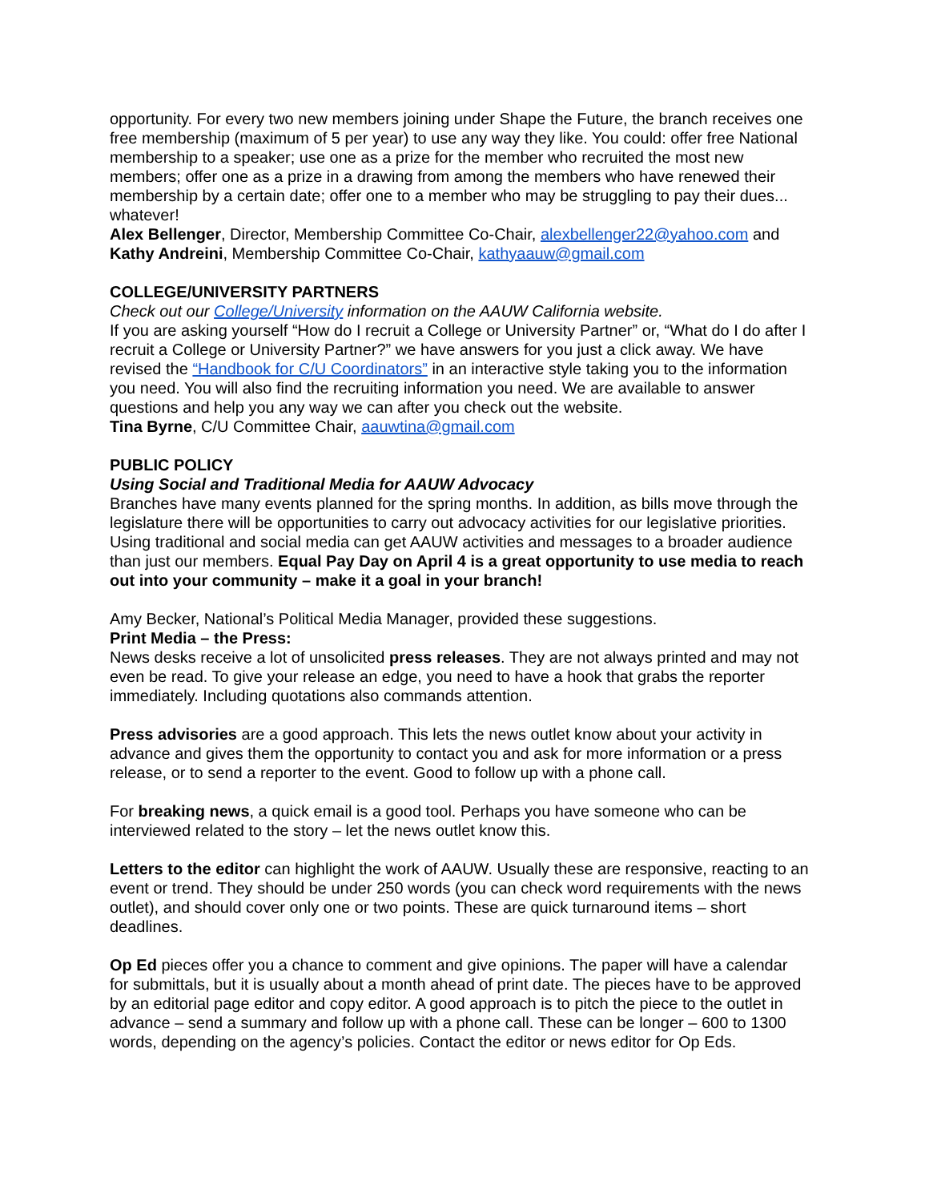opportunity. For every two new members joining under Shape the Future, the branch receives one free membership (maximum of 5 per year) to use any way they like. You could: offer free National membership to a speaker; use one as a prize for the member who recruited the most new members; offer one as a prize in a drawing from among the members who have renewed their membership by a certain date; offer one to a member who may be struggling to pay their dues... whatever!
Alex Bellenger, Director, Membership Committee Co-Chair, alexbellenger22@yahoo.com and Kathy Andreini, Membership Committee Co-Chair, kathyaauw@gmail.com
COLLEGE/UNIVERSITY PARTNERS
Check out our College/University information on the AAUW California website.
If you are asking yourself “How do I recruit a College or University Partner” or, “What do I do after I recruit a College or University Partner?” we have answers for you just a click away. We have revised the “Handbook for C/U Coordinators” in an interactive style taking you to the information you need. You will also find the recruiting information you need. We are available to answer questions and help you any way we can after you check out the website.
Tina Byrne, C/U Committee Chair, aauwtina@gmail.com
PUBLIC POLICY
Using Social and Traditional Media for AAUW Advocacy
Branches have many events planned for the spring months. In addition, as bills move through the legislature there will be opportunities to carry out advocacy activities for our legislative priorities. Using traditional and social media can get AAUW activities and messages to a broader audience than just our members. Equal Pay Day on April 4 is a great opportunity to use media to reach out into your community – make it a goal in your branch!
Amy Becker, National’s Political Media Manager, provided these suggestions.
Print Media – the Press:
News desks receive a lot of unsolicited press releases. They are not always printed and may not even be read. To give your release an edge, you need to have a hook that grabs the reporter immediately. Including quotations also commands attention.
Press advisories are a good approach. This lets the news outlet know about your activity in advance and gives them the opportunity to contact you and ask for more information or a press release, or to send a reporter to the event. Good to follow up with a phone call.
For breaking news, a quick email is a good tool. Perhaps you have someone who can be interviewed related to the story – let the news outlet know this.
Letters to the editor can highlight the work of AAUW. Usually these are responsive, reacting to an event or trend. They should be under 250 words (you can check word requirements with the news outlet), and should cover only one or two points. These are quick turnaround items – short deadlines.
Op Ed pieces offer you a chance to comment and give opinions. The paper will have a calendar for submittals, but it is usually about a month ahead of print date. The pieces have to be approved by an editorial page editor and copy editor. A good approach is to pitch the piece to the outlet in advance – send a summary and follow up with a phone call. These can be longer – 600 to 1300 words, depending on the agency’s policies. Contact the editor or news editor for Op Eds.